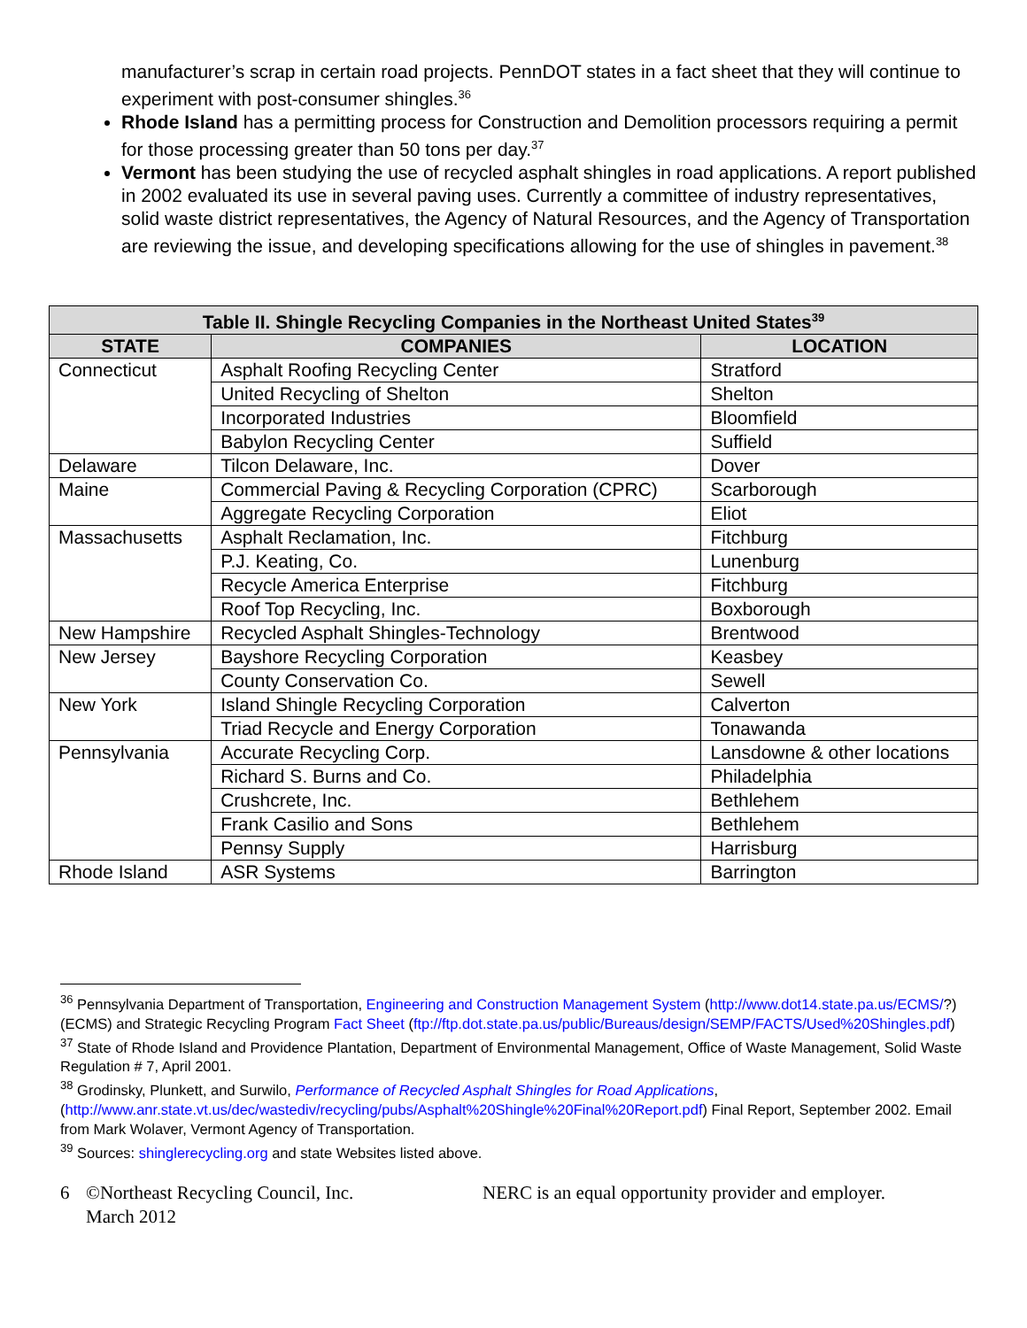manufacturer’s scrap in certain road projects. PennDOT states in a fact sheet that they will continue to experiment with post-consumer shingles.<sup>36</sup>
Rhode Island has a permitting process for Construction and Demolition processors requiring a permit for those processing greater than 50 tons per day.<sup>37</sup>
Vermont has been studying the use of recycled asphalt shingles in road applications. A report published in 2002 evaluated its use in several paving uses. Currently a committee of industry representatives, solid waste district representatives, the Agency of Natural Resources, and the Agency of Transportation are reviewing the issue, and developing specifications allowing for the use of shingles in pavement.<sup>38</sup>
| Table II. Shingle Recycling Companies in the Northeast United States<sup>39</sup> | | |
| --- | --- | --- |
| STATE | COMPANIES | LOCATION |
| Connecticut | Asphalt Roofing Recycling Center | Stratford |
| | United Recycling of Shelton | Shelton |
| | Incorporated Industries | Bloomfield |
| | Babylon Recycling Center | Suffield |
| Delaware | Tilcon Delaware, Inc. | Dover |
| Maine | Commercial Paving & Recycling Corporation (CPRC) | Scarborough |
| | Aggregate Recycling Corporation | Eliot |
| Massachusetts | Asphalt Reclamation, Inc. | Fitchburg |
| | P.J. Keating, Co. | Lunenburg |
| | Recycle America Enterprise | Fitchburg |
| | Roof Top Recycling, Inc. | Boxborough |
| New Hampshire | Recycled Asphalt Shingles-Technology | Brentwood |
| New Jersey | Bayshore Recycling Corporation | Keasbey |
| | County Conservation Co. | Sewell |
| New York | Island Shingle Recycling Corporation | Calverton |
| | Triad Recycle and Energy Corporation | Tonawanda |
| Pennsylvania | Accurate Recycling Corp. | Lansdowne & other locations |
| | Richard S. Burns and Co. | Philadelphia |
| | Crushcrete, Inc. | Bethlehem |
| | Frank Casilio and Sons | Bethlehem |
| | Pennsy Supply | Harrisburg |
| Rhode Island | ASR Systems | Barrington |
<sup>36</sup> Pennsylvania Department of Transportation, Engineering and Construction Management System (http://www.dot14.state.pa.us/ECMS/?) (ECMS) and Strategic Recycling Program Fact Sheet (ftp://ftp.dot.state.pa.us/public/Bureaus/design/SEMP/FACTS/Used%20Shingles.pdf)
<sup>37</sup> State of Rhode Island and Providence Plantation, Department of Environmental Management, Office of Waste Management, Solid Waste Regulation # 7, April 2001.
<sup>38</sup> Grodinsky, Plunkett, and Surwilo, Performance of Recycled Asphalt Shingles for Road Applications, (http://www.anr.state.vt.us/dec/wastediv/recycling/pubs/Asphalt%20Shingle%20Final%20Report.pdf) Final Report, September 2002. Email from Mark Wolaver, Vermont Agency of Transportation.
<sup>39</sup> Sources: shinglerecycling.org and state Websites listed above.
6 ©Northeast Recycling Council, Inc.
March 2012
NERC is an equal opportunity provider and employer.